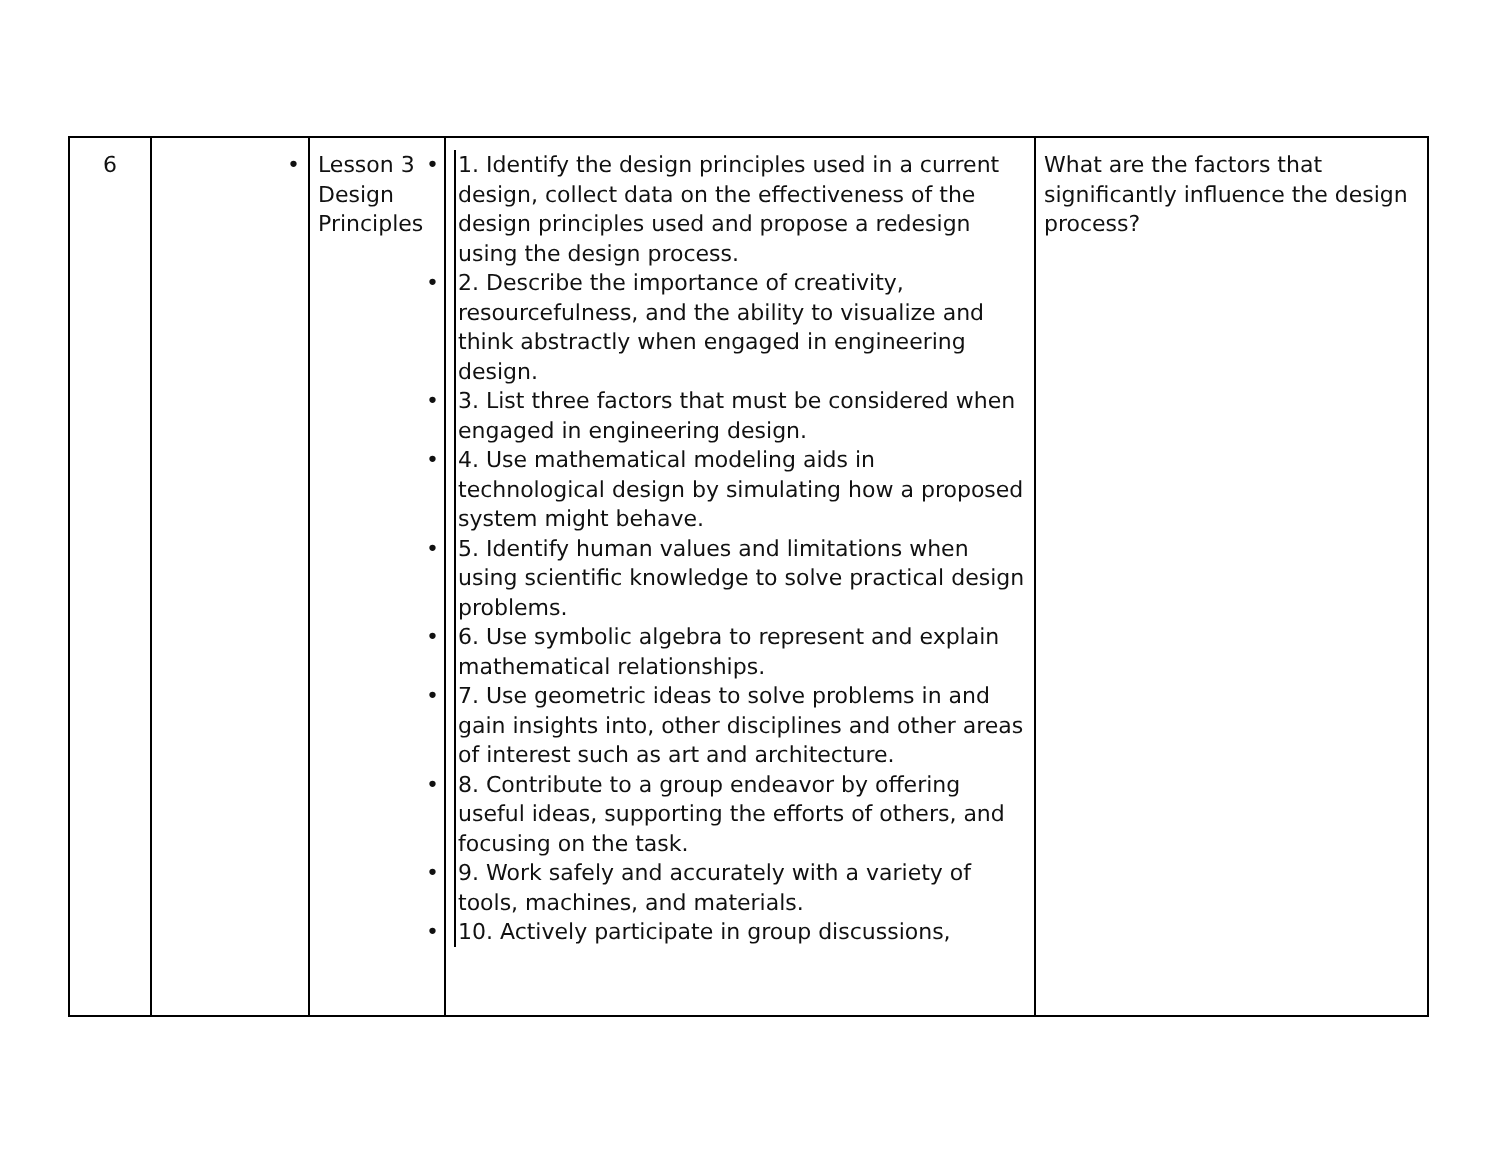| 6 | • | Lesson 3 Design Principles | • 1. Identify the design principles used in a current design, collect data on the effectiveness of the design principles used and propose a redesign using the design process. • 2. Describe the importance of creativity, resourcefulness, and the ability to visualize and think abstractly when engaged in engineering design. • 3. List three factors that must be considered when engaged in engineering design. • 4. Use mathematical modeling aids in technological design by simulating how a proposed system might behave. • 5. Identify human values and limitations when using scientific knowledge to solve practical design problems. • 6. Use symbolic algebra to represent and explain mathematical relationships. • 7. Use geometric ideas to solve problems in and gain insights into, other disciplines and other areas of interest such as art and architecture. • 8. Contribute to a group endeavor by offering useful ideas, supporting the efforts of others, and focusing on the task. • 9. Work safely and accurately with a variety of tools, machines, and materials. • 10. Actively participate in group discussions, | What are the factors that significantly influence the design process? |